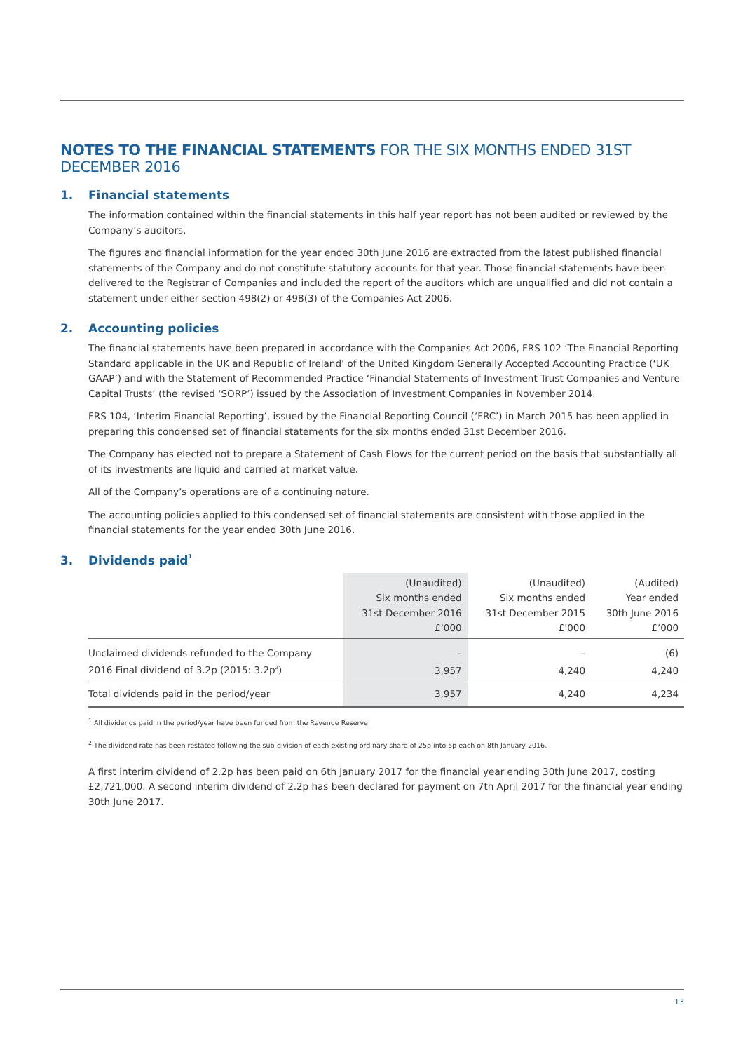NOTES TO THE FINANCIAL STATEMENTS FOR THE SIX MONTHS ENDED 31ST DECEMBER 2016
1. Financial statements
The information contained within the financial statements in this half year report has not been audited or reviewed by the Company’s auditors.
The figures and financial information for the year ended 30th June 2016 are extracted from the latest published financial statements of the Company and do not constitute statutory accounts for that year. Those financial statements have been delivered to the Registrar of Companies and included the report of the auditors which are unqualified and did not contain a statement under either section 498(2) or 498(3) of the Companies Act 2006.
2. Accounting policies
The financial statements have been prepared in accordance with the Companies Act 2006, FRS 102 ‘The Financial Reporting Standard applicable in the UK and Republic of Ireland’ of the United Kingdom Generally Accepted Accounting Practice (‘UK GAAP’) and with the Statement of Recommended Practice ‘Financial Statements of Investment Trust Companies and Venture Capital Trusts’ (the revised ‘SORP’) issued by the Association of Investment Companies in November 2014.
FRS 104, ‘Interim Financial Reporting’, issued by the Financial Reporting Council (‘FRC’) in March 2015 has been applied in preparing this condensed set of financial statements for the six months ended 31st December 2016.
The Company has elected not to prepare a Statement of Cash Flows for the current period on the basis that substantially all of its investments are liquid and carried at market value.
All of the Company’s operations are of a continuing nature.
The accounting policies applied to this condensed set of financial statements are consistent with those applied in the financial statements for the year ended 30th June 2016.
3. Dividends paid<sup>1</sup>
| | (Unaudited) Six months ended 31st December 2016 £’000 | (Unaudited) Six months ended 31st December 2015 £’000 | (Audited) Year ended 30th June 2016 £’000 |
| --- | --- | --- | --- |
| Unclaimed dividends refunded to the Company | – | – | (6) |
| 2016 Final dividend of 3.2p (2015: 3.2p<sup>2</sup>) | 3,957 | 4,240 | 4,240 |
| Total dividends paid in the period/year | 3,957 | 4,240 | 4,234 |
<sup>1</sup> All dividends paid in the period/year have been funded from the Revenue Reserve.
<sup>2</sup> The dividend rate has been restated following the sub-division of each existing ordinary share of 25p into 5p each on 8th January 2016.
A first interim dividend of 2.2p has been paid on 6th January 2017 for the financial year ending 30th June 2017, costing £2,721,000. A second interim dividend of 2.2p has been declared for payment on 7th April 2017 for the financial year ending 30th June 2017.
13